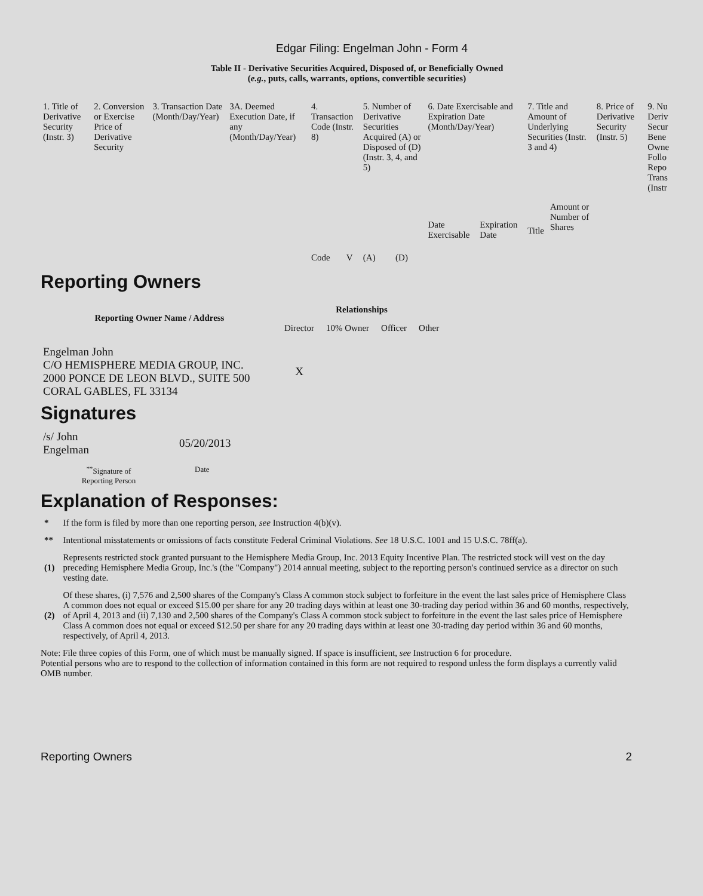Edgar Filing: Engelman John - Form 4
Table II - Derivative Securities Acquired, Disposed of, or Beneficially Owned
(e.g., puts, calls, warrants, options, convertible securities)
| 1. Title of Derivative Security (Instr. 3) | 2. Conversion or Exercise Price of Derivative Security | 3. Transaction Date (Month/Day/Year) | 3A. Deemed Execution Date, if any (Month/Day/Year) | 4. Transaction Code (Instr. 8) | | 5. Number of Derivative Securities Acquired (A) or Disposed of (D) (Instr. 3, 4, and 5) | | 6. Date Exercisable and Expiration Date (Month/Day/Year) | | 7. Title and Amount of Underlying Securities (Instr. 3 and 4) | | 8. Price of Derivative Security (Instr. 5) | 9. Nu Deriv Secur Bene Owne Follo Repo Trans (Instr |
| | | | | Code | V | (A) | (D) | Date Exercisable | Expiration Date | Title | Amount or Number of Shares | | |
Reporting Owners
| Reporting Owner Name / Address | Relationships | | | |
| --- | --- | --- | --- | --- |
| | Director | 10% Owner | Officer | Other |
| Engelman John C/O HEMISPHERE MEDIA GROUP, INC. 2000 PONCE DE LEON BLVD., SUITE 500 CORAL GABLES, FL 33134 | X | | | |
Signatures
| /s/ John Engelman | 05/20/2013 |
| <sup>**</sup> Signature of Reporting Person | Date |
Explanation of Responses:
| * | If the form is filed by more than one reporting person, see Instruction 4(b)(v). |
| ** | Intentional misstatements or omissions of facts constitute Federal Criminal Violations. See 18 U.S.C. 1001 and 15 U.S.C. 78ff(a). |
| (1) | Represents restricted stock granted pursuant to the Hemisphere Media Group, Inc. 2013 Equity Incentive Plan. The restricted stock will vest on the day preceding Hemisphere Media Group, Inc.'s (the "Company") 2014 annual meeting, subject to the reporting person's continued service as a director on such vesting date. |
| (2) | Of these shares, (i) 7,576 and 2,500 shares of the Company's Class A common stock subject to forfeiture in the event the last sales price of Hemisphere Class A common does not equal or exceed $15.00 per share for any 20 trading days within at least one 30-trading day period within 36 and 60 months, respectively, of April 4, 2013 and (ii) 7,130 and 2,500 shares of the Company's Class A common stock subject to forfeiture in the event the last sales price of Hemisphere Class A common does not equal or exceed $12.50 per share for any 20 trading days within at least one 30-trading day period within 36 and 60 months, respectively, of April 4, 2013. |
Note: File three copies of this Form, one of which must be manually signed. If space is insufficient, see Instruction 6 for procedure.
Potential persons who are to respond to the collection of information contained in this form are not required to respond unless the form displays a currently valid OMB number.
Reporting Owners 2